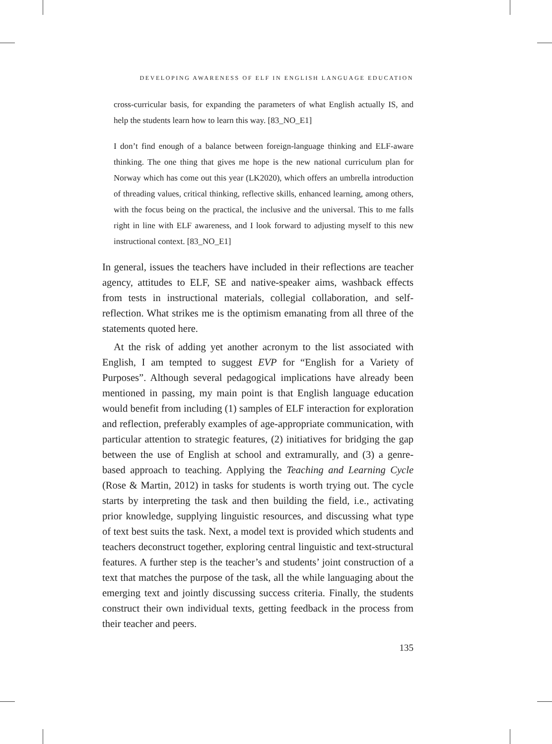DEVELOPING AWARENESS OF ELF IN ENGLISH LANGUAGE EDUCATION
cross-curricular basis, for expanding the parameters of what English actually IS, and help the students learn how to learn this way. [83_NO_E1]
I don’t find enough of a balance between foreign-language thinking and ELF-aware thinking. The one thing that gives me hope is the new national curriculum plan for Norway which has come out this year (LK2020), which offers an umbrella introduction of threading values, critical thinking, reflective skills, enhanced learning, among others, with the focus being on the practical, the inclusive and the universal. This to me falls right in line with ELF awareness, and I look forward to adjusting myself to this new instructional context. [83_NO_E1]
In general, issues the teachers have included in their reflections are teacher agency, attitudes to ELF, SE and native-speaker aims, washback effects from tests in instructional materials, collegial collaboration, and self-reflection. What strikes me is the optimism emanating from all three of the statements quoted here.
At the risk of adding yet another acronym to the list associated with English, I am tempted to suggest EVP for “English for a Variety of Purposes”. Although several pedagogical implications have already been mentioned in passing, my main point is that English language education would benefit from including (1) samples of ELF interaction for exploration and reflection, preferably examples of age-appropriate communication, with particular attention to strategic features, (2) initiatives for bridging the gap between the use of English at school and extramurally, and (3) a genre-based approach to teaching. Applying the Teaching and Learning Cycle (Rose & Martin, 2012) in tasks for students is worth trying out. The cycle starts by interpreting the task and then building the field, i.e., activating prior knowledge, supplying linguistic resources, and discussing what type of text best suits the task. Next, a model text is provided which students and teachers deconstruct together, exploring central linguistic and text-structural features. A further step is the teacher’s and students’ joint construction of a text that matches the purpose of the task, all the while languaging about the emerging text and jointly discussing success criteria. Finally, the students construct their own individual texts, getting feedback in the process from their teacher and peers.
135